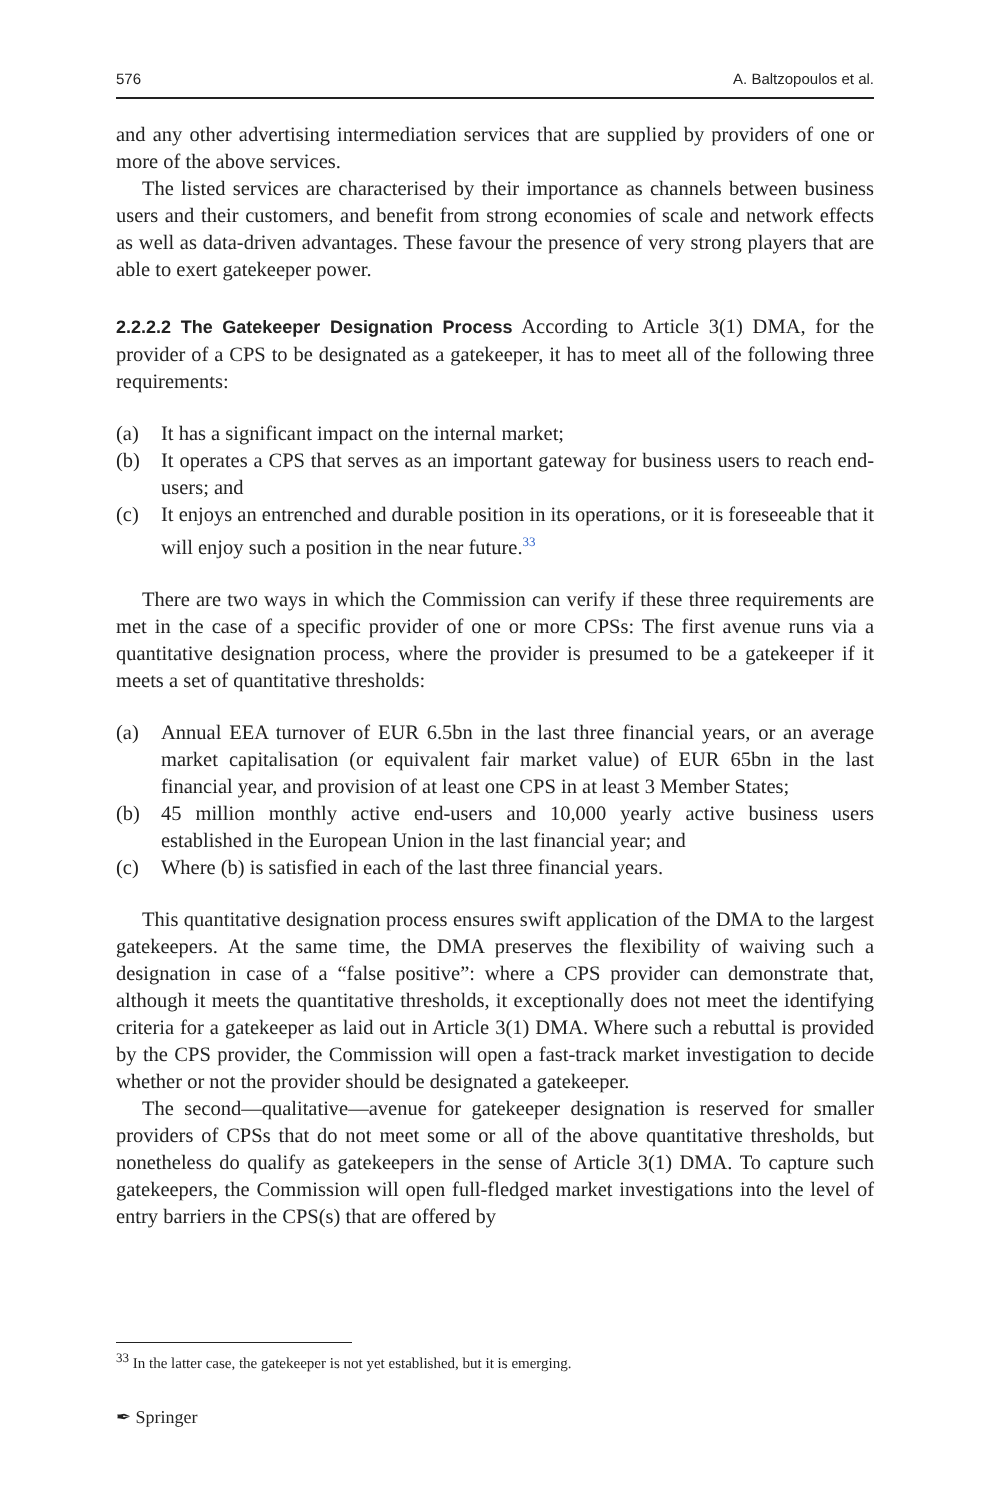576 A. Baltzopoulos et al.
and any other advertising intermediation services that are supplied by providers of one or more of the above services.
The listed services are characterised by their importance as channels between business users and their customers, and benefit from strong economies of scale and network effects as well as data-driven advantages. These favour the presence of very strong players that are able to exert gatekeeper power.
2.2.2.2 The Gatekeeper Designation Process According to Article 3(1) DMA, for the provider of a CPS to be designated as a gatekeeper, it has to meet all of the following three requirements:
(a) It has a significant impact on the internal market;
(b) It operates a CPS that serves as an important gateway for business users to reach end-users; and
(c) It enjoys an entrenched and durable position in its operations, or it is foreseeable that it will enjoy such a position in the near future.<sup>33</sup>
There are two ways in which the Commission can verify if these three requirements are met in the case of a specific provider of one or more CPSs: The first avenue runs via a quantitative designation process, where the provider is presumed to be a gatekeeper if it meets a set of quantitative thresholds:
(a) Annual EEA turnover of EUR 6.5bn in the last three financial years, or an average market capitalisation (or equivalent fair market value) of EUR 65bn in the last financial year, and provision of at least one CPS in at least 3 Member States;
(b) 45 million monthly active end-users and 10,000 yearly active business users established in the European Union in the last financial year; and
(c) Where (b) is satisfied in each of the last three financial years.
This quantitative designation process ensures swift application of the DMA to the largest gatekeepers. At the same time, the DMA preserves the flexibility of waiving such a designation in case of a “false positive”: where a CPS provider can demonstrate that, although it meets the quantitative thresholds, it exceptionally does not meet the identifying criteria for a gatekeeper as laid out in Article 3(1) DMA. Where such a rebuttal is provided by the CPS provider, the Commission will open a fast-track market investigation to decide whether or not the provider should be designated a gatekeeper.
The second—qualitative—avenue for gatekeeper designation is reserved for smaller providers of CPSs that do not meet some or all of the above quantitative thresholds, but nonetheless do qualify as gatekeepers in the sense of Article 3(1) DMA. To capture such gatekeepers, the Commission will open full-fledged market investigations into the level of entry barriers in the CPS(s) that are offered by
<sup>33</sup> In the latter case, the gatekeeper is not yet established, but it is emerging.
✒ Springer